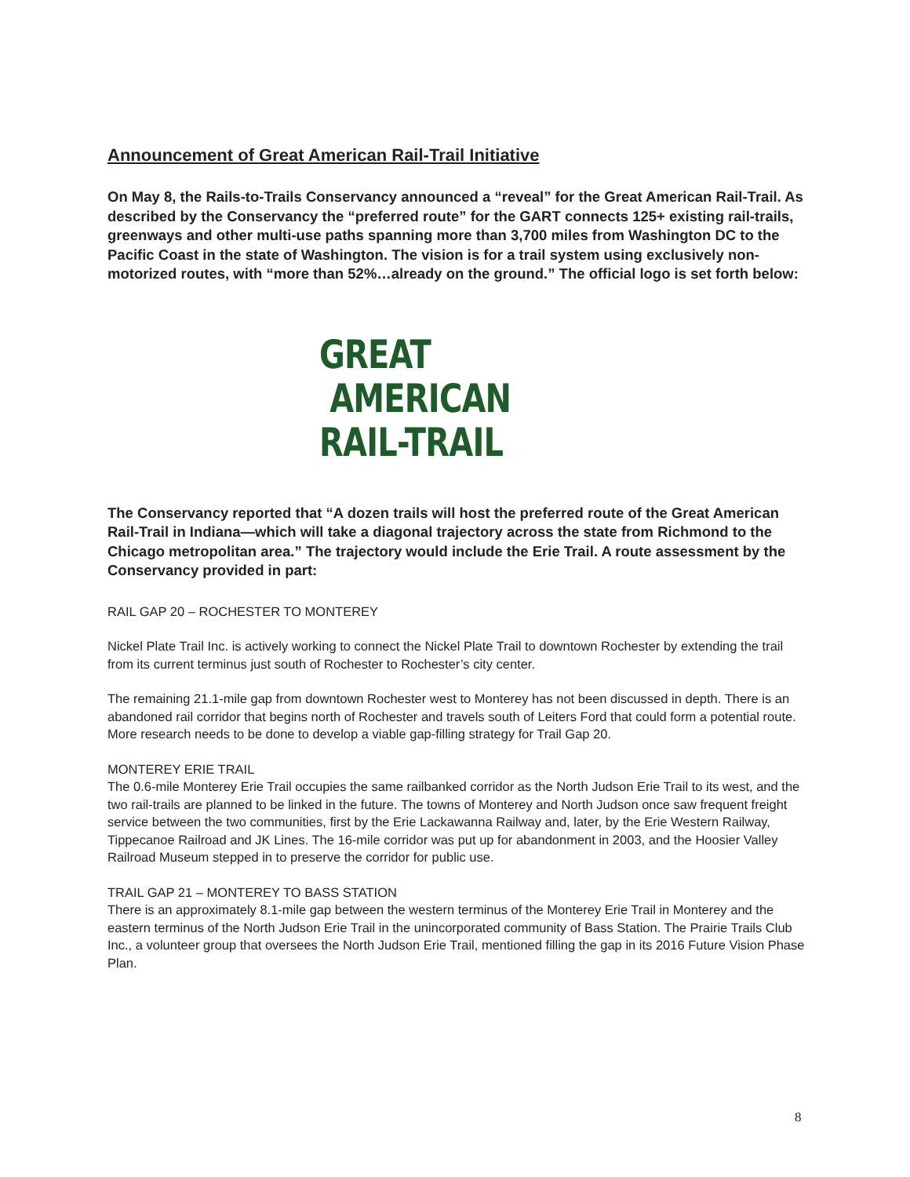Announcement of Great American Rail-Trail Initiative
On May 8, the Rails-to-Trails Conservancy announced a “reveal” for the Great American Rail-Trail. As described by the Conservancy the “preferred route” for the GART connects 125+ existing rail-trails, greenways and other multi-use paths spanning more than 3,700 miles from Washington DC to the Pacific Coast in the state of Washington. The vision is for a trail system using exclusively non-motorized routes, with “more than 52%…already on the ground.” The official logo is set forth below:
GREAT
AMERICAN
RAIL-TRAIL
The Conservancy reported that “A dozen trails will host the preferred route of the Great American Rail-Trail in Indiana—which will take a diagonal trajectory across the state from Richmond to the Chicago metropolitan area.” The trajectory would include the Erie Trail. A route assessment by the Conservancy provided in part:
RAIL GAP 20 – ROCHESTER TO MONTEREY
Nickel Plate Trail Inc. is actively working to connect the Nickel Plate Trail to downtown Rochester by extending the trail from its current terminus just south of Rochester to Rochester’s city center.
The remaining 21.1-mile gap from downtown Rochester west to Monterey has not been discussed in depth. There is an abandoned rail corridor that begins north of Rochester and travels south of Leiters Ford that could form a potential route. More research needs to be done to develop a viable gap-filling strategy for Trail Gap 20.
MONTEREY ERIE TRAIL
The 0.6-mile Monterey Erie Trail occupies the same railbanked corridor as the North Judson Erie Trail to its west, and the two rail-trails are planned to be linked in the future. The towns of Monterey and North Judson once saw frequent freight service between the two communities, first by the Erie Lackawanna Railway and, later, by the Erie Western Railway, Tippecanoe Railroad and JK Lines. The 16-mile corridor was put up for abandonment in 2003, and the Hoosier Valley Railroad Museum stepped in to preserve the corridor for public use.
TRAIL GAP 21 – MONTEREY TO BASS STATION
There is an approximately 8.1-mile gap between the western terminus of the Monterey Erie Trail in Monterey and the eastern terminus of the North Judson Erie Trail in the unincorporated community of Bass Station. The Prairie Trails Club Inc., a volunteer group that oversees the North Judson Erie Trail, mentioned filling the gap in its 2016 Future Vision Phase Plan.
8